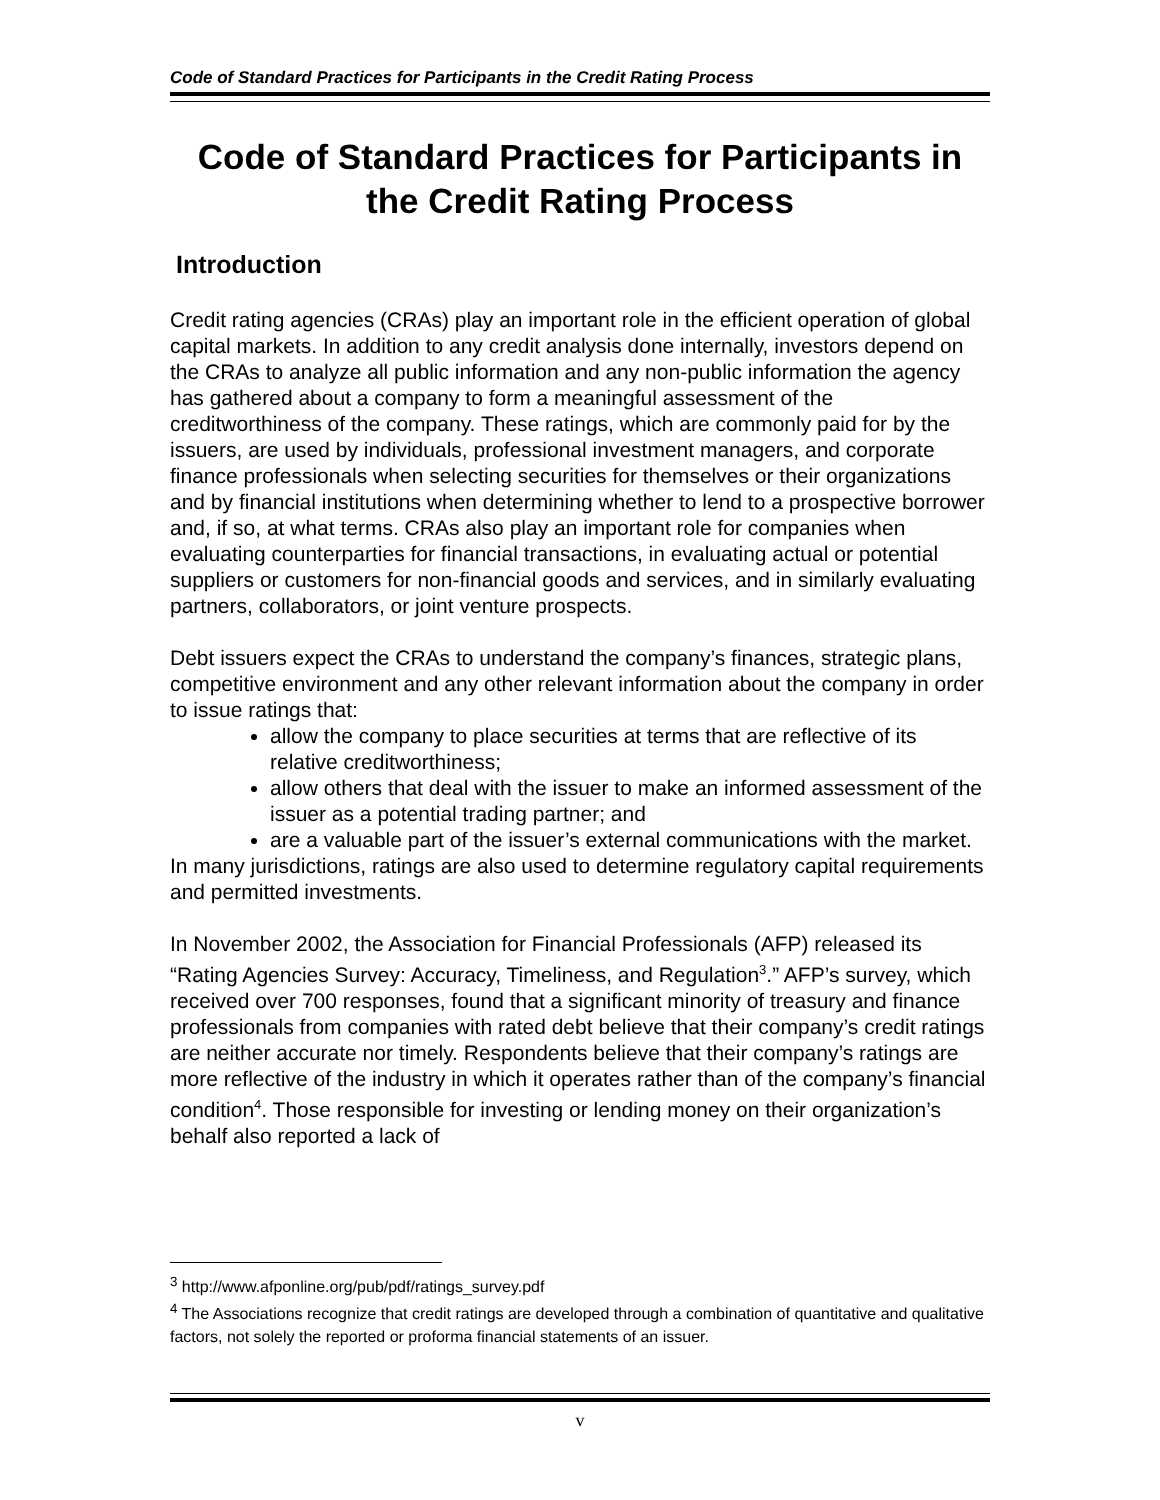Code of Standard Practices for Participants in the Credit Rating Process
Code of Standard Practices for Participants in the Credit Rating Process
Introduction
Credit rating agencies (CRAs) play an important role in the efficient operation of global capital markets. In addition to any credit analysis done internally, investors depend on the CRAs to analyze all public information and any non-public information the agency has gathered about a company to form a meaningful assessment of the creditworthiness of the company. These ratings, which are commonly paid for by the issuers, are used by individuals, professional investment managers, and corporate finance professionals when selecting securities for themselves or their organizations and by financial institutions when determining whether to lend to a prospective borrower and, if so, at what terms. CRAs also play an important role for companies when evaluating counterparties for financial transactions, in evaluating actual or potential suppliers or customers for non-financial goods and services, and in similarly evaluating partners, collaborators, or joint venture prospects.
Debt issuers expect the CRAs to understand the company’s finances, strategic plans, competitive environment and any other relevant information about the company in order to issue ratings that:
allow the company to place securities at terms that are reflective of its relative creditworthiness;
allow others that deal with the issuer to make an informed assessment of the issuer as a potential trading partner; and
are a valuable part of the issuer’s external communications with the market.
In many jurisdictions, ratings are also used to determine regulatory capital requirements and permitted investments.
In November 2002, the Association for Financial Professionals (AFP) released its “Rating Agencies Survey: Accuracy, Timeliness, and Regulation<sup>3</sup>.” AFP’s survey, which received over 700 responses, found that a significant minority of treasury and finance professionals from companies with rated debt believe that their company’s credit ratings are neither accurate nor timely. Respondents believe that their company’s ratings are more reflective of the industry in which it operates rather than of the company’s financial condition<sup>4</sup>. Those responsible for investing or lending money on their organization’s behalf also reported a lack of
<sup>3</sup> http://www.afponline.org/pub/pdf/ratings_survey.pdf
<sup>4</sup> The Associations recognize that credit ratings are developed through a combination of quantitative and qualitative factors, not solely the reported or proforma financial statements of an issuer.
v